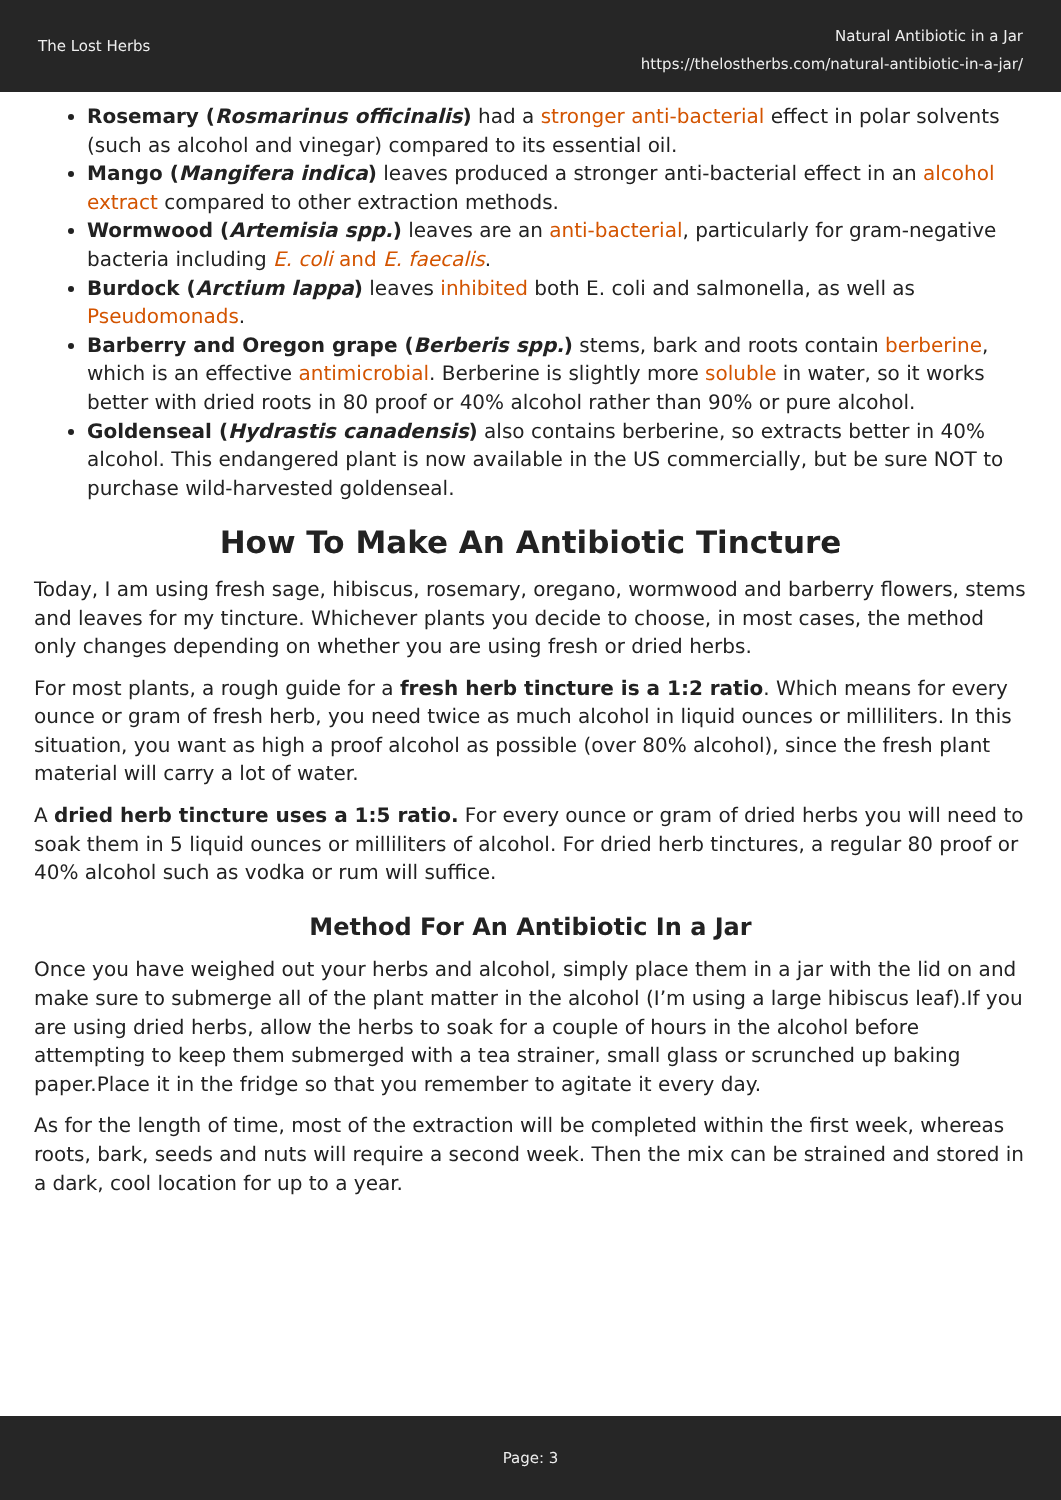The Lost Herbs
Natural Antibiotic in a Jar
https://thelostherbs.com/natural-antibiotic-in-a-jar/
Rosemary (Rosmarinus officinalis) had a stronger anti-bacterial effect in polar solvents (such as alcohol and vinegar) compared to its essential oil.
Mango (Mangifera indica) leaves produced a stronger anti-bacterial effect in an alcohol extract compared to other extraction methods.
Wormwood (Artemisia spp.) leaves are an anti-bacterial, particularly for gram-negative bacteria including E. coli and E. faecalis.
Burdock (Arctium lappa) leaves inhibited both E. coli and salmonella, as well as Pseudomonads.
Barberry and Oregon grape (Berberis spp.) stems, bark and roots contain berberine, which is an effective antimicrobial. Berberine is slightly more soluble in water, so it works better with dried roots in 80 proof or 40% alcohol rather than 90% or pure alcohol.
Goldenseal (Hydrastis canadensis) also contains berberine, so extracts better in 40% alcohol. This endangered plant is now available in the US commercially, but be sure NOT to purchase wild-harvested goldenseal.
How To Make An Antibiotic Tincture
Today, I am using fresh sage, hibiscus, rosemary, oregano, wormwood and barberry flowers, stems and leaves for my tincture. Whichever plants you decide to choose, in most cases, the method only changes depending on whether you are using fresh or dried herbs.
For most plants, a rough guide for a fresh herb tincture is a 1:2 ratio. Which means for every ounce or gram of fresh herb, you need twice as much alcohol in liquid ounces or milliliters. In this situation, you want as high a proof alcohol as possible (over 80% alcohol), since the fresh plant material will carry a lot of water.
A dried herb tincture uses a 1:5 ratio. For every ounce or gram of dried herbs you will need to soak them in 5 liquid ounces or milliliters of alcohol. For dried herb tinctures, a regular 80 proof or 40% alcohol such as vodka or rum will suffice.
Method For An Antibiotic In a Jar
Once you have weighed out your herbs and alcohol, simply place them in a jar with the lid on and make sure to submerge all of the plant matter in the alcohol (I’m using a large hibiscus leaf).If you are using dried herbs, allow the herbs to soak for a couple of hours in the alcohol before attempting to keep them submerged with a tea strainer, small glass or scrunched up baking paper.Place it in the fridge so that you remember to agitate it every day.
As for the length of time, most of the extraction will be completed within the first week, whereas roots, bark, seeds and nuts will require a second week. Then the mix can be strained and stored in a dark, cool location for up to a year.
Page: 3